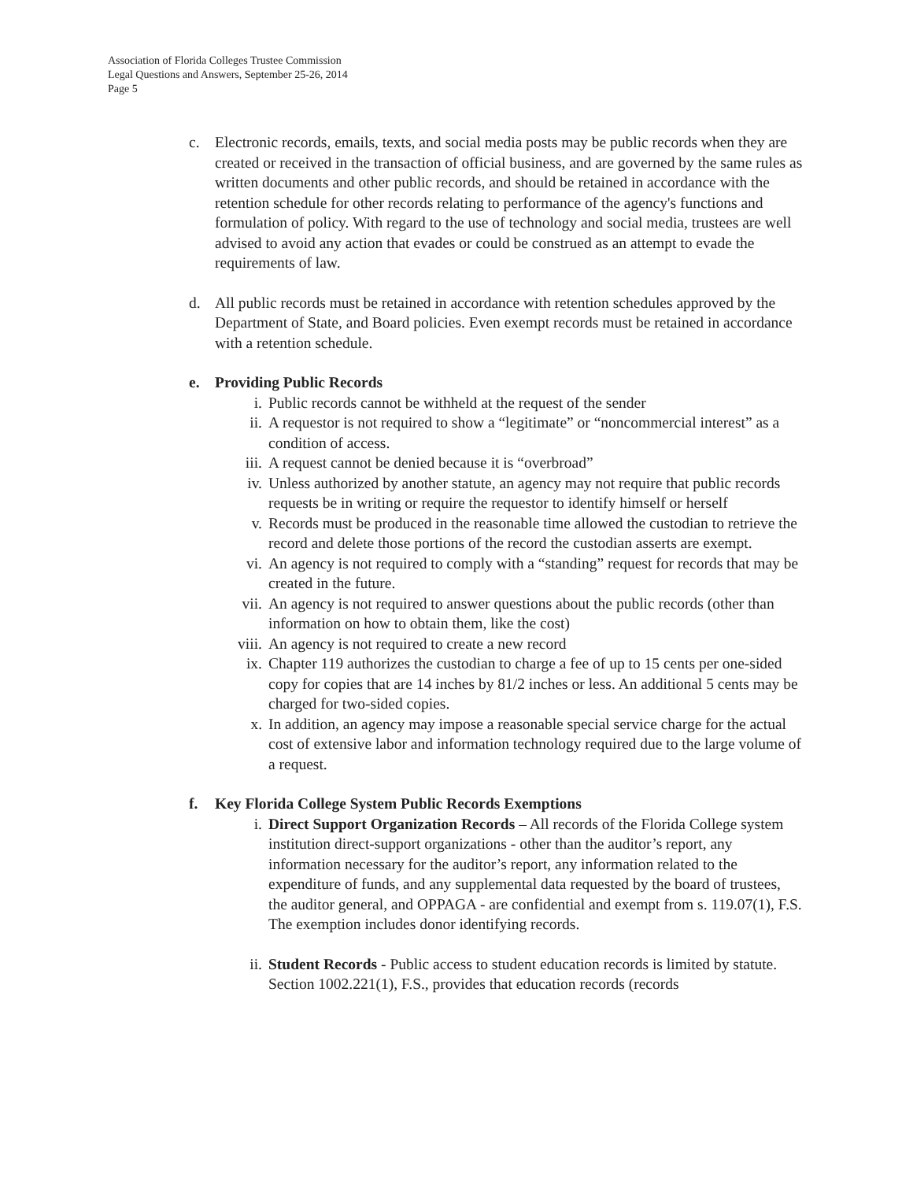Association of Florida Colleges Trustee Commission
Legal Questions and Answers, September 25-26, 2014
Page 5
c. Electronic records, emails, texts, and social media posts may be public records when they are created or received in the transaction of official business, and are governed by the same rules as written documents and other public records, and should be retained in accordance with the retention schedule for other records relating to performance of the agency's functions and formulation of policy. With regard to the use of technology and social media, trustees are well advised to avoid any action that evades or could be construed as an attempt to evade the requirements of law.
d. All public records must be retained in accordance with retention schedules approved by the Department of State, and Board policies. Even exempt records must be retained in accordance with a retention schedule.
e. Providing Public Records
i. Public records cannot be withheld at the request of the sender
ii. A requestor is not required to show a “legitimate” or “noncommercial interest” as a condition of access.
iii. A request cannot be denied because it is “overbroad”
iv. Unless authorized by another statute, an agency may not require that public records requests be in writing or require the requestor to identify himself or herself
v. Records must be produced in the reasonable time allowed the custodian to retrieve the record and delete those portions of the record the custodian asserts are exempt.
vi. An agency is not required to comply with a “standing” request for records that may be created in the future.
vii. An agency is not required to answer questions about the public records (other than information on how to obtain them, like the cost)
viii. An agency is not required to create a new record
ix. Chapter 119 authorizes the custodian to charge a fee of up to 15 cents per one-sided copy for copies that are 14 inches by 81/2 inches or less. An additional 5 cents may be charged for two-sided copies.
x. In addition, an agency may impose a reasonable special service charge for the actual cost of extensive labor and information technology required due to the large volume of a request.
f. Key Florida College System Public Records Exemptions
i. Direct Support Organization Records – All records of the Florida College system institution direct-support organizations - other than the auditor’s report, any information necessary for the auditor’s report, any information related to the expenditure of funds, and any supplemental data requested by the board of trustees, the auditor general, and OPPAGA - are confidential and exempt from s. 119.07(1), F.S. The exemption includes donor identifying records.
ii. Student Records - Public access to student education records is limited by statute. Section 1002.221(1), F.S., provides that education records (records